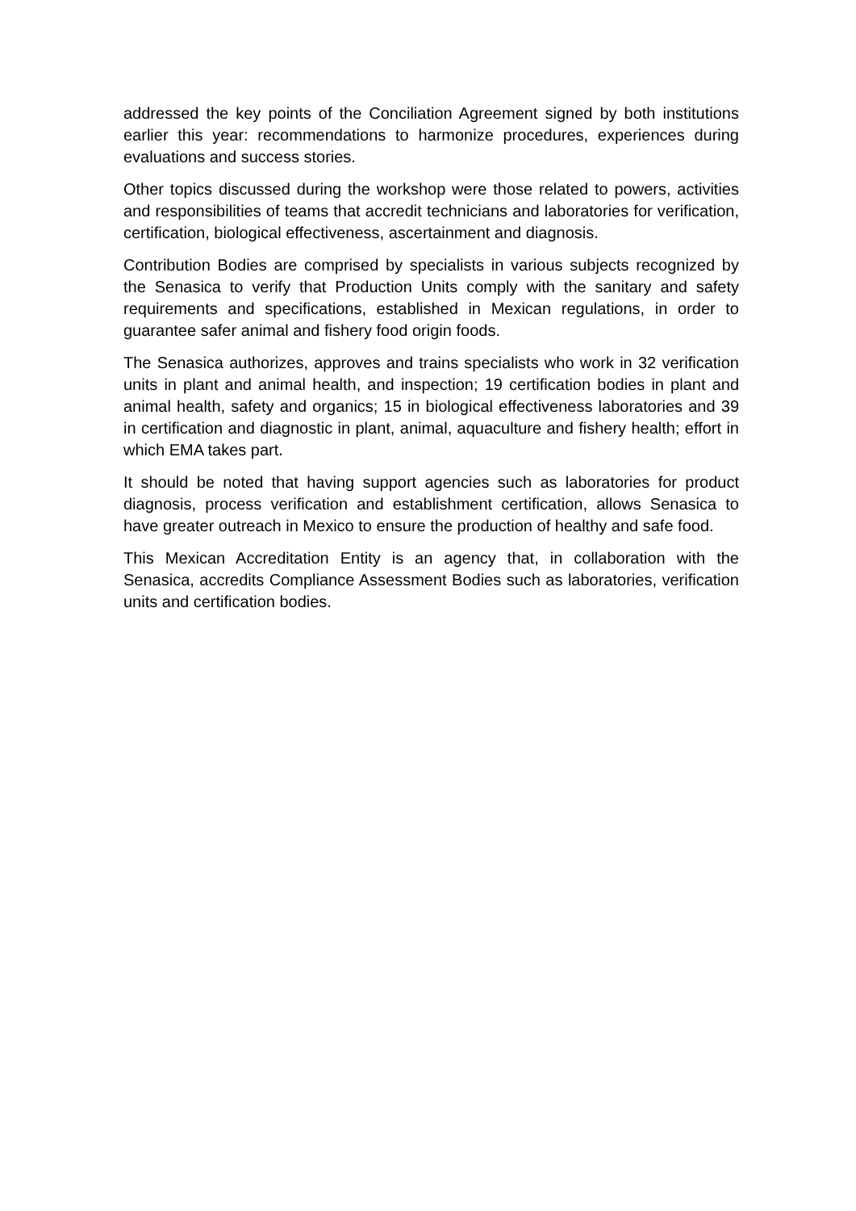addressed the key points of the Conciliation Agreement signed by both institutions earlier this year: recommendations to harmonize procedures, experiences during evaluations and success stories.
Other topics discussed during the workshop were those related to powers, activities and responsibilities of teams that accredit technicians and laboratories for verification, certification, biological effectiveness, ascertainment and diagnosis.
Contribution Bodies are comprised by specialists in various subjects recognized by the Senasica to verify that Production Units comply with the sanitary and safety requirements and specifications, established in Mexican regulations, in order to guarantee safer animal and fishery food origin foods.
The Senasica authorizes, approves and trains specialists who work in 32 verification units in plant and animal health, and inspection; 19 certification bodies in plant and animal health, safety and organics; 15 in biological effectiveness laboratories and 39 in certification and diagnostic in plant, animal, aquaculture and fishery health; effort in which EMA takes part.
It should be noted that having support agencies such as laboratories for product diagnosis, process verification and establishment certification, allows Senasica to have greater outreach in Mexico to ensure the production of healthy and safe food.
This Mexican Accreditation Entity is an agency that, in collaboration with the Senasica, accredits Compliance Assessment Bodies such as laboratories, verification units and certification bodies.